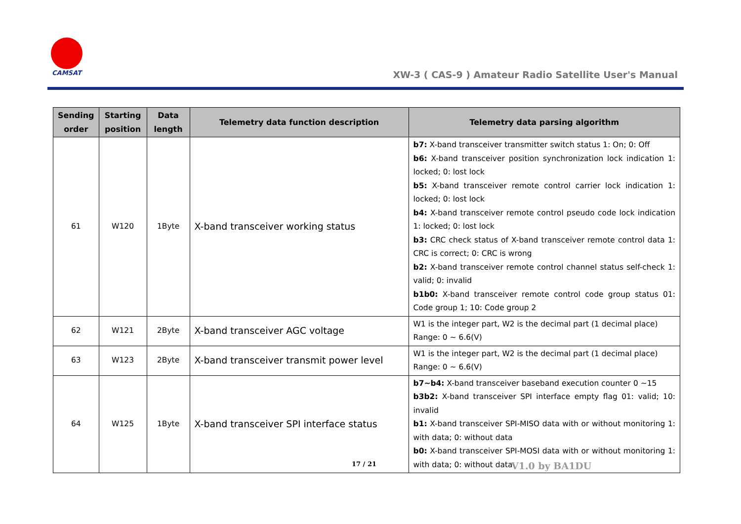CAMSAT
XW-3 ( CAS-9 ) Amateur Radio Satellite User's Manual
| Sending order | Starting position | Data length | Telemetry data function description | Telemetry data parsing algorithm |
| --- | --- | --- | --- | --- |
| 61 | W120 | 1Byte | X-band transceiver working status | b7: X-band transceiver transmitter switch status 1: On; 0: Off b6: X-band transceiver position synchronization lock indication 1: locked; 0: lost lock b5: X-band transceiver remote control carrier lock indication 1: locked; 0: lost lock b4: X-band transceiver remote control pseudo code lock indication 1: locked; 0: lost lock b3: CRC check status of X-band transceiver remote control data 1: CRC is correct; 0: CRC is wrong b2: X-band transceiver remote control channel status self-check 1: valid; 0: invalid b1b0: X-band transceiver remote control code group status 01: Code group 1; 10: Code group 2 |
| 62 | W121 | 2Byte | X-band transceiver AGC voltage | W1 is the integer part, W2 is the decimal part (1 decimal place) Range: 0 ~ 6.6(V) |
| 63 | W123 | 2Byte | X-band transceiver transmit power level | W1 is the integer part, W2 is the decimal part (1 decimal place) Range: 0 ~ 6.6(V) |
| 64 | W125 | 1Byte | X-band transceiver SPI interface status | b7~b4: X-band transceiver baseband execution counter 0 ~15 b3b2: X-band transceiver SPI interface empty flag 01: valid; 10: invalid b1: X-band transceiver SPI-MISO data with or without monitoring 1: with data; 0: without data b0: X-band transceiver SPI-MOSI data with or without monitoring 1: with data; 0: without data |
17 / 21 V1.0 by BA1DU